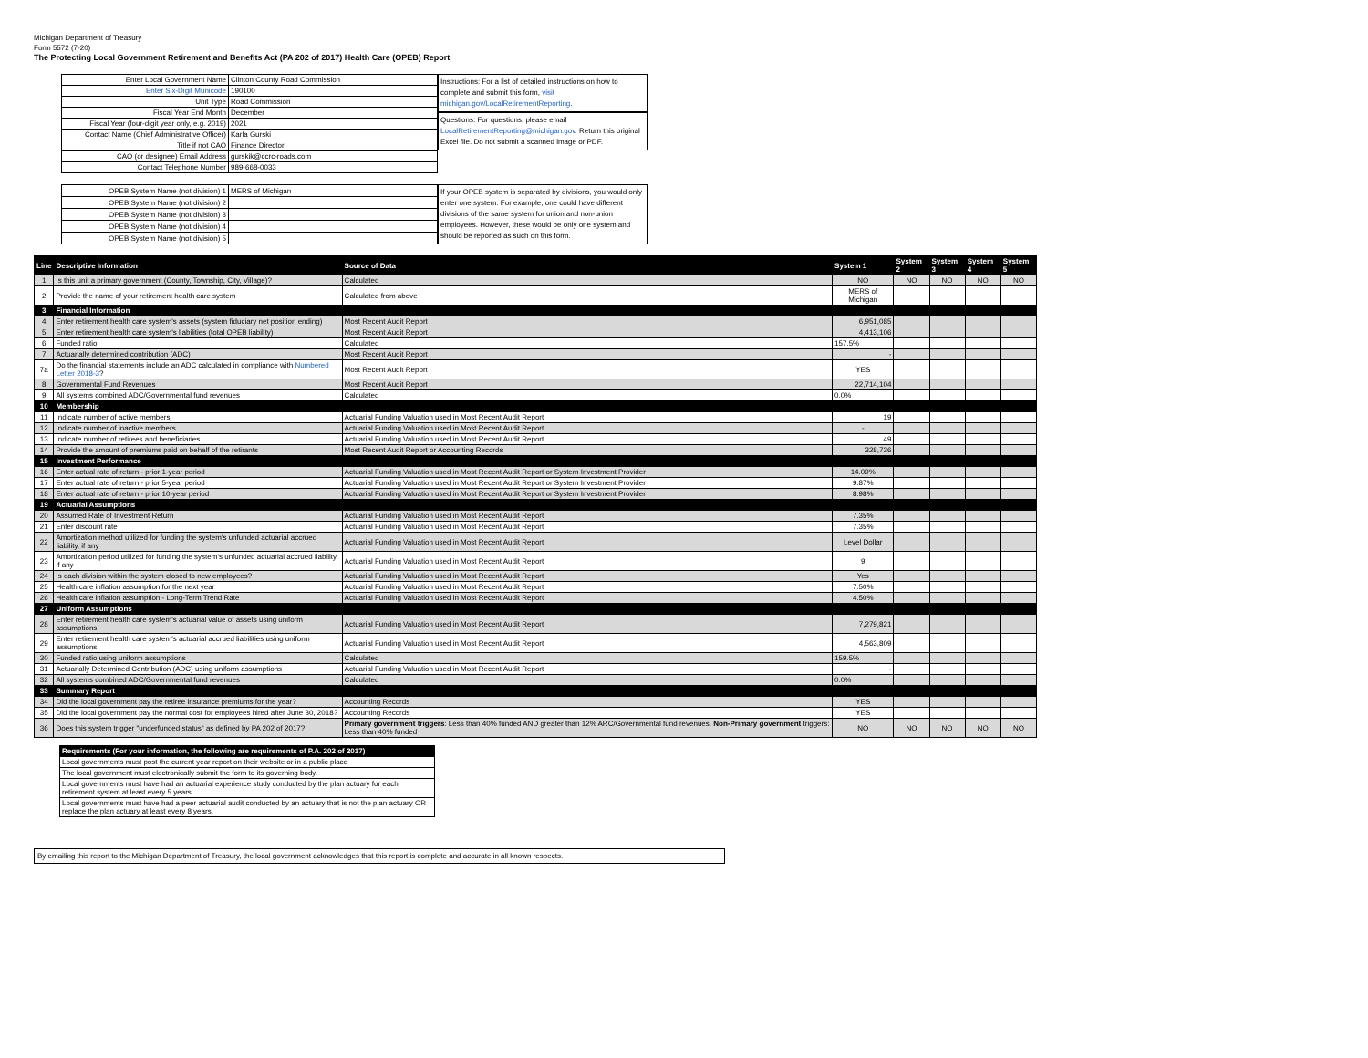Michigan Department of Treasury
Form 5572 (7-20)
The Protecting Local Government Retirement and Benefits Act (PA 202 of 2017) Health Care (OPEB) Report
| Enter Local Government Name | Clinton County Road Commission |
| Enter Six-Digit Municode | 190100 |
| Unit Type | Road Commission |
| Fiscal Year End Month | December |
| Fiscal Year (four-digit year only, e.g. 2019) | 2021 |
| Contact Name (Chief Administrative Officer) | Karla Gurski |
| Title if not CAO | Finance Director |
| CAO (or designee) Email Address | gurskik@ccrc-roads.com |
| Contact Telephone Number | 989-668-0033 |
Instructions: For a list of detailed instructions on how to complete and submit this form, visit michigan.gov/LocalRetirementReporting.
Questions: For questions, please email LocalRetirementReporting@michigan.gov. Return this original Excel file. Do not submit a scanned image or PDF.
| OPEB System Name (not division) 1 | MERS of Michigan |
| OPEB System Name (not division) 2 | |
| OPEB System Name (not division) 3 | |
| OPEB System Name (not division) 4 | |
| OPEB System Name (not division) 5 | |
If your OPEB system is separated by divisions, you would only enter one system. For example, one could have different divisions of the same system for union and non-union employees. However, these would be only one system and should be reported as such on this form.
| Line | Descriptive Information | Source of Data | System 1 | System 2 | System 3 | System 4 | System 5 |
| --- | --- | --- | --- | --- | --- | --- | --- |
| 1 | Is this unit a primary government (County, Township, City, Village)? | Calculated | NO | NO | NO | NO | NO |
| 2 | Provide the name of your retirement health care system | Calculated from above | MERS of Michigan | | | | |
| 3 | Financial Information | | | | | | |
| 4 | Enter retirement health care system's assets (system fiduciary net position ending) | Most Recent Audit Report | 6,951,085 | | | | |
| 5 | Enter retirement health care system's liabilities (total OPEB liability) | Most Recent Audit Report | 4,413,106 | | | | |
| 6 | Funded ratio | Calculated | 157.5% | | | | |
| 7 | Actuarially determined contribution (ADC) | Most Recent Audit Report | - | | | | |
| 7a | Do the financial statements include an ADC calculated in compliance with Numbered Letter 2018-3 ? | Most Recent Audit Report | YES | | | | |
| 8 | Governmental Fund Revenues | Most Recent Audit Report | 22,714,104 | | | | |
| 9 | All systems combined ADC/Governmental fund revenues | Calculated | 0.0% | | | | |
| 10 | Membership | | | | | | |
| 11 | Indicate number of active members | Actuarial Funding Valuation used in Most Recent Audit Report | 19 | | | | |
| 12 | Indicate number of inactive members | Actuarial Funding Valuation used in Most Recent Audit Report | - | | | | |
| 13 | Indicate number of retirees and beneficiaries | Actuarial Funding Valuation used in Most Recent Audit Report | 49 | | | | |
| 14 | Provide the amount of premiums paid on behalf of the retirants | Most Recent Audit Report or Accounting Records | 328,736 | | | | |
| 15 | Investment Performance | | | | | | |
| 16 | Enter actual rate of return - prior 1-year period | Actuarial Funding Valuation used in Most Recent Audit Report or System Investment Provider | 14.09% | | | | |
| 17 | Enter actual rate of return - prior 5-year period | Actuarial Funding Valuation used in Most Recent Audit Report or System Investment Provider | 9.87% | | | | |
| 18 | Enter actual rate of return - prior 10-year period | Actuarial Funding Valuation used in Most Recent Audit Report or System Investment Provider | 8.98% | | | | |
| 19 | Actuarial Assumptions | | | | | | |
| 20 | Assumed Rate of Investment Return | Actuarial Funding Valuation used in Most Recent Audit Report | 7.35% | | | | |
| 21 | Enter discount rate | Actuarial Funding Valuation used in Most Recent Audit Report | 7.35% | | | | |
| 22 | Amortization method utilized for funding the system's unfunded actuarial accrued liability, if any | Actuarial Funding Valuation used in Most Recent Audit Report | Level Dollar | | | | |
| 23 | Amortization period utilized for funding the system's unfunded actuarial accrued liability, if any | Actuarial Funding Valuation used in Most Recent Audit Report | 9 | | | | |
| 24 | Is each division within the system closed to new employees? | Actuarial Funding Valuation used in Most Recent Audit Report | Yes | | | | |
| 25 | Health care inflation assumption for the next year | Actuarial Funding Valuation used in Most Recent Audit Report | 7.50% | | | | |
| 26 | Health care inflation assumption - Long-Term Trend Rate | Actuarial Funding Valuation used in Most Recent Audit Report | 4.50% | | | | |
| 27 | Uniform Assumptions | | | | | | |
| 28 | Enter retirement health care system's actuarial value of assets using uniform assumptions | Actuarial Funding Valuation used in Most Recent Audit Report | 7,279,821 | | | | |
| 29 | Enter retirement health care system's actuarial accrued liabilities using uniform assumptions | Actuarial Funding Valuation used in Most Recent Audit Report | 4,563,809 | | | | |
| 30 | Funded ratio using uniform assumptions | Calculated | 159.5% | | | | |
| 31 | Actuarially Determined Contribution (ADC) using uniform assumptions | Actuarial Funding Valuation used in Most Recent Audit Report | - | | | | |
| 32 | All systems combined ADC/Governmental fund revenues | Calculated | 0.0% | | | | |
| 33 | Summary Report | | | | | | |
| 34 | Did the local government pay the retiree insurance premiums for the year? | Accounting Records | YES | | | | |
| 35 | Did the local government pay the normal cost for employees hired after June 30, 2018? | Accounting Records | YES | | | | |
| 36 | Does this system trigger "underfunded status" as defined by PA 202 of 2017? | Primary government triggers : Less than 40% funded AND greater than 12% ARC/Governmental fund revenues. Non-Primary government triggers: Less than 40% funded | NO | NO | NO | NO | NO |
| Requirements (For your information, the following are requirements of P.A. 202 of 2017) |
| --- |
| Local governments must post the current year report on their website or in a public place |
| The local government must electronically submit the form to its governing body. |
| Local governments must have had an actuarial experience study conducted by the plan actuary for each retirement system at least every 5 years |
| Local governments must have had a peer actuarial audit conducted by an actuary that is not the plan actuary OR replace the plan actuary at least every 8 years. |
By emailing this report to the Michigan Department of Treasury, the local government acknowledges that this report is complete and accurate in all known respects.